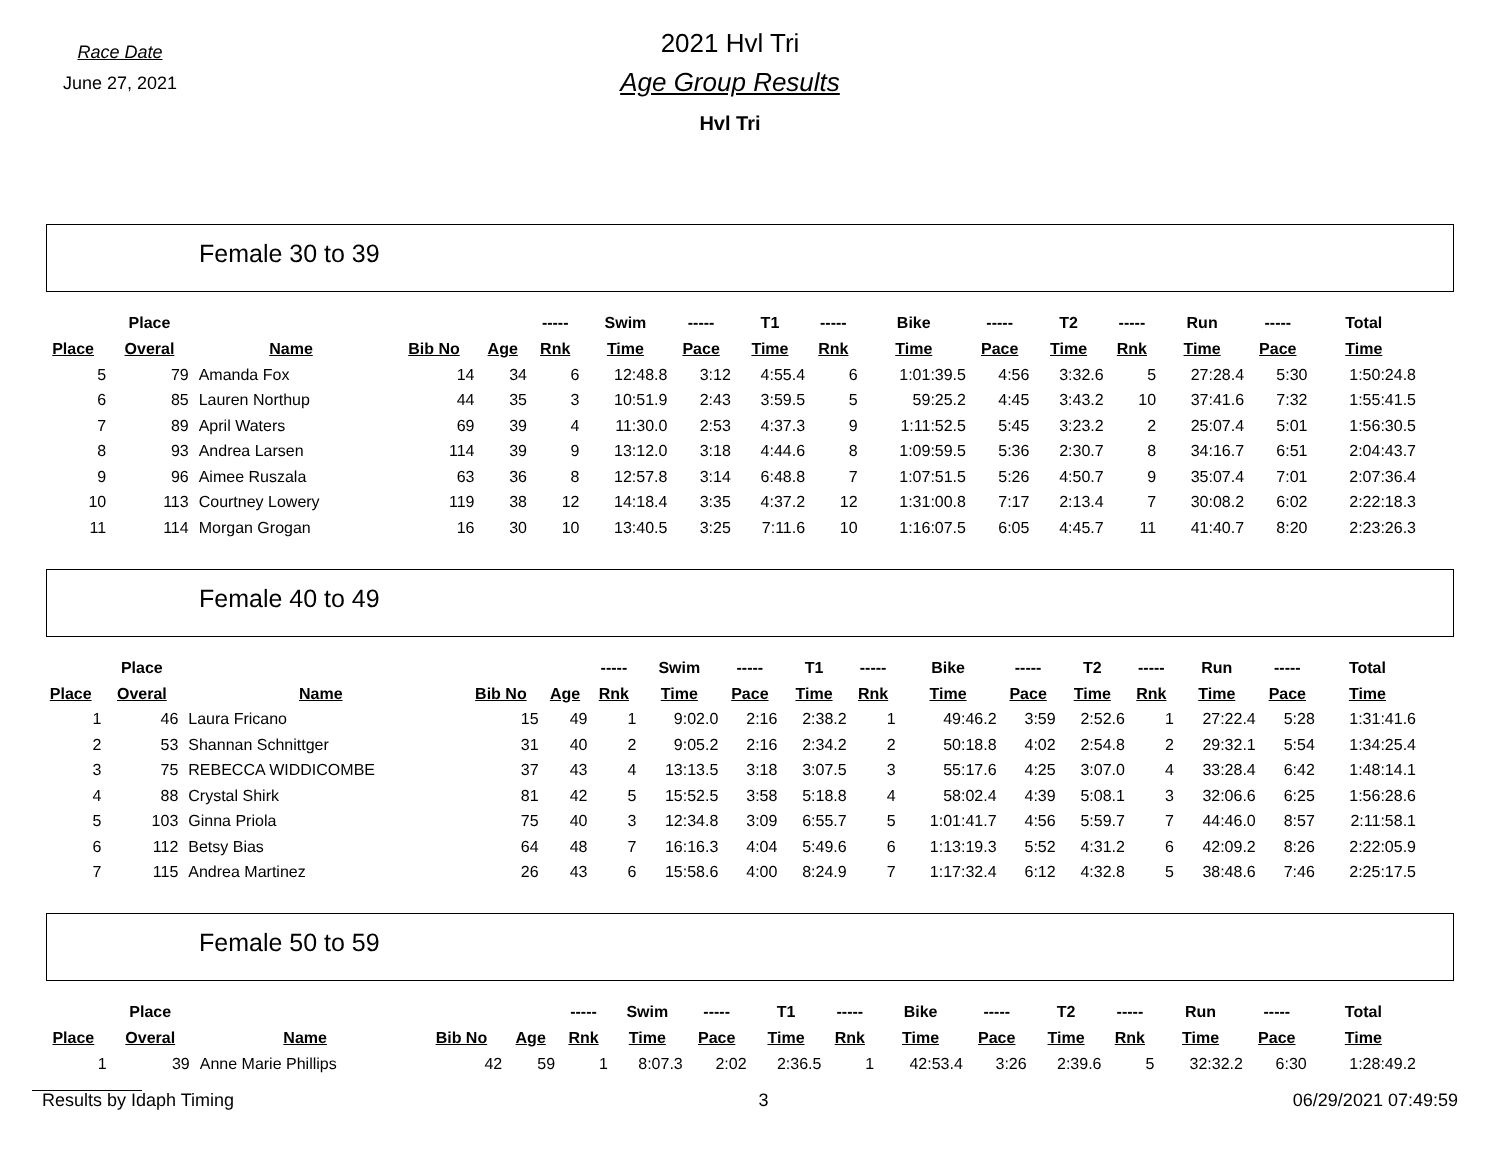Race Date
June 27, 2021
2021 Hvl Tri
Age Group Results
Hvl Tri
Female 30 to 39
| | Place | | | | ----- | Swim | ----- | T1 | ----- | Bike | ----- | T2 | ----- | Run | ----- | Total |
| --- | --- | --- | --- | --- | --- | --- | --- | --- | --- | --- | --- | --- | --- | --- | --- | --- |
| Place | Overal | Name | Bib No | Age | Rnk | Time | Pace | Time | Rnk | Time | Pace | Time | Rnk | Time | Pace | Time |
| 5 | 79 | Amanda Fox | 14 | 34 | 6 | 12:48.8 | 3:12 | 4:55.4 | 6 | 1:01:39.5 | 4:56 | 3:32.6 | 5 | 27:28.4 | 5:30 | 1:50:24.8 |
| 6 | 85 | Lauren Northup | 44 | 35 | 3 | 10:51.9 | 2:43 | 3:59.5 | 5 | 59:25.2 | 4:45 | 3:43.2 | 10 | 37:41.6 | 7:32 | 1:55:41.5 |
| 7 | 89 | April Waters | 69 | 39 | 4 | 11:30.0 | 2:53 | 4:37.3 | 9 | 1:11:52.5 | 5:45 | 3:23.2 | 2 | 25:07.4 | 5:01 | 1:56:30.5 |
| 8 | 93 | Andrea Larsen | 114 | 39 | 9 | 13:12.0 | 3:18 | 4:44.6 | 8 | 1:09:59.5 | 5:36 | 2:30.7 | 8 | 34:16.7 | 6:51 | 2:04:43.7 |
| 9 | 96 | Aimee Ruszala | 63 | 36 | 8 | 12:57.8 | 3:14 | 6:48.8 | 7 | 1:07:51.5 | 5:26 | 4:50.7 | 9 | 35:07.4 | 7:01 | 2:07:36.4 |
| 10 | 113 | Courtney Lowery | 119 | 38 | 12 | 14:18.4 | 3:35 | 4:37.2 | 12 | 1:31:00.8 | 7:17 | 2:13.4 | 7 | 30:08.2 | 6:02 | 2:22:18.3 |
| 11 | 114 | Morgan Grogan | 16 | 30 | 10 | 13:40.5 | 3:25 | 7:11.6 | 10 | 1:16:07.5 | 6:05 | 4:45.7 | 11 | 41:40.7 | 8:20 | 2:23:26.3 |
Female 40 to 49
| | Place | | | | ----- | Swim | ----- | T1 | ----- | Bike | ----- | T2 | ----- | Run | ----- | Total |
| --- | --- | --- | --- | --- | --- | --- | --- | --- | --- | --- | --- | --- | --- | --- | --- | --- |
| Place | Overal | Name | Bib No | Age | Rnk | Time | Pace | Time | Rnk | Time | Pace | Time | Rnk | Time | Pace | Time |
| 1 | 46 | Laura Fricano | 15 | 49 | 1 | 9:02.0 | 2:16 | 2:38.2 | 1 | 49:46.2 | 3:59 | 2:52.6 | 1 | 27:22.4 | 5:28 | 1:31:41.6 |
| 2 | 53 | Shannan Schnittger | 31 | 40 | 2 | 9:05.2 | 2:16 | 2:34.2 | 2 | 50:18.8 | 4:02 | 2:54.8 | 2 | 29:32.1 | 5:54 | 1:34:25.4 |
| 3 | 75 | REBECCA WIDDICOMBE | 37 | 43 | 4 | 13:13.5 | 3:18 | 3:07.5 | 3 | 55:17.6 | 4:25 | 3:07.0 | 4 | 33:28.4 | 6:42 | 1:48:14.1 |
| 4 | 88 | Crystal Shirk | 81 | 42 | 5 | 15:52.5 | 3:58 | 5:18.8 | 4 | 58:02.4 | 4:39 | 5:08.1 | 3 | 32:06.6 | 6:25 | 1:56:28.6 |
| 5 | 103 | Ginna Priola | 75 | 40 | 3 | 12:34.8 | 3:09 | 6:55.7 | 5 | 1:01:41.7 | 4:56 | 5:59.7 | 7 | 44:46.0 | 8:57 | 2:11:58.1 |
| 6 | 112 | Betsy Bias | 64 | 48 | 7 | 16:16.3 | 4:04 | 5:49.6 | 6 | 1:13:19.3 | 5:52 | 4:31.2 | 6 | 42:09.2 | 8:26 | 2:22:05.9 |
| 7 | 115 | Andrea Martinez | 26 | 43 | 6 | 15:58.6 | 4:00 | 8:24.9 | 7 | 1:17:32.4 | 6:12 | 4:32.8 | 5 | 38:48.6 | 7:46 | 2:25:17.5 |
Female 50 to 59
| | Place | | | | ----- | Swim | ----- | T1 | ----- | Bike | ----- | T2 | ----- | Run | ----- | Total |
| --- | --- | --- | --- | --- | --- | --- | --- | --- | --- | --- | --- | --- | --- | --- | --- | --- |
| Place | Overal | Name | Bib No | Age | Rnk | Time | Pace | Time | Rnk | Time | Pace | Time | Rnk | Time | Pace | Time |
| 1 | 39 | Anne Marie Phillips | 42 | 59 | 1 | 8:07.3 | 2:02 | 2:36.5 | 1 | 42:53.4 | 3:26 | 2:39.6 | 5 | 32:32.2 | 6:30 | 1:28:49.2 |
Results by Idaph Timing 3 06/29/2021 07:49:59